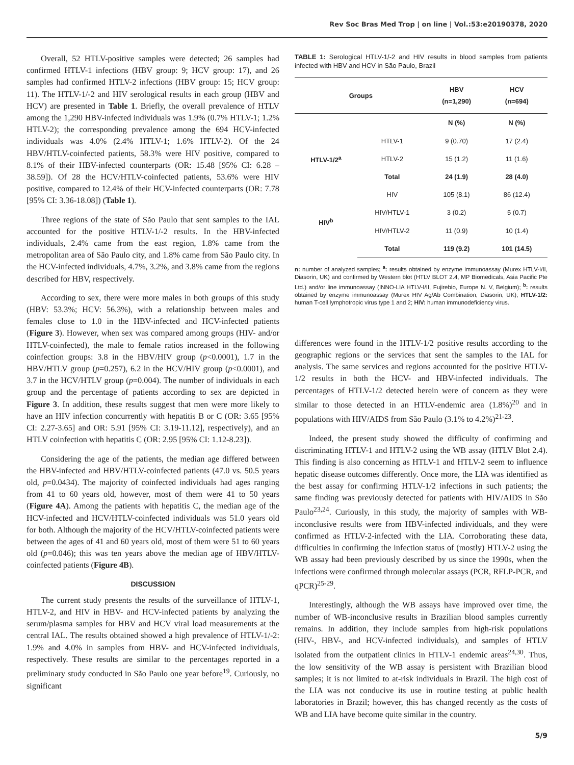Rev Soc Bras Med Trop | on line | Vol.:53:e20190378, 2020
Overall, 52 HTLV-positive samples were detected; 26 samples had confirmed HTLV-1 infections (HBV group: 9; HCV group: 17), and 26 samples had confirmed HTLV-2 infections (HBV group: 15; HCV group: 11). The HTLV-1/-2 and HIV serological results in each group (HBV and HCV) are presented in Table 1. Briefly, the overall prevalence of HTLV among the 1,290 HBV-infected individuals was 1.9% (0.7% HTLV-1; 1.2% HTLV-2); the corresponding prevalence among the 694 HCV-infected individuals was 4.0% (2.4% HTLV-1; 1.6% HTLV-2). Of the 24 HBV/HTLV-coinfected patients, 58.3% were HIV positive, compared to 8.1% of their HBV-infected counterparts (OR: 15.48 [95% CI: 6.28 – 38.59]). Of 28 the HCV/HTLV-coinfected patients, 53.6% were HIV positive, compared to 12.4% of their HCV-infected counterparts (OR: 7.78 [95% CI: 3.36-18.08]) (Table 1).
Three regions of the state of São Paulo that sent samples to the IAL accounted for the positive HTLV-1/-2 results. In the HBV-infected individuals, 2.4% came from the east region, 1.8% came from the metropolitan area of São Paulo city, and 1.8% came from São Paulo city. In the HCV-infected individuals, 4.7%, 3.2%, and 3.8% came from the regions described for HBV, respectively.
According to sex, there were more males in both groups of this study (HBV: 53.3%; HCV: 56.3%), with a relationship between males and females close to 1.0 in the HBV-infected and HCV-infected patients (Figure 3). However, when sex was compared among groups (HIV- and/or HTLV-coinfected), the male to female ratios increased in the following coinfection groups: 3.8 in the HBV/HIV group (p<0.0001), 1.7 in the HBV/HTLV group (p=0.257), 6.2 in the HCV/HIV group (p<0.0001), and 3.7 in the HCV/HTLV group (p=0.004). The number of individuals in each group and the percentage of patients according to sex are depicted in Figure 3. In addition, these results suggest that men were more likely to have an HIV infection concurrently with hepatitis B or C (OR: 3.65 [95% CI: 2.27-3.65] and OR: 5.91 [95% CI: 3.19-11.12], respectively), and an HTLV coinfection with hepatitis C (OR: 2.95 [95% CI: 1.12-8.23]).
Considering the age of the patients, the median age differed between the HBV-infected and HBV/HTLV-coinfected patients (47.0 vs. 50.5 years old, p=0.0434). The majority of coinfected individuals had ages ranging from 41 to 60 years old, however, most of them were 41 to 50 years (Figure 4A). Among the patients with hepatitis C, the median age of the HCV-infected and HCV/HTLV-coinfected individuals was 51.0 years old for both. Although the majority of the HCV/HTLV-coinfected patients were between the ages of 41 and 60 years old, most of them were 51 to 60 years old (p=0.046); this was ten years above the median age of HBV/HTLV-coinfected patients (Figure 4B).
DISCUSSION
The current study presents the results of the surveillance of HTLV-1, HTLV-2, and HIV in HBV- and HCV-infected patients by analyzing the serum/plasma samples for HBV and HCV viral load measurements at the central IAL. The results obtained showed a high prevalence of HTLV-1/-2: 1.9% and 4.0% in samples from HBV- and HCV-infected individuals, respectively. These results are similar to the percentages reported in a preliminary study conducted in São Paulo one year before<sup>19</sup>. Curiously, no significant
TABLE 1: Serological HTLV-1/-2 and HIV results in blood samples from patients infected with HBV and HCV in São Paulo, Brazil
| Groups | | HBV (n=1,290) | HCV (n=694) |
| --- | --- | --- | --- |
| | | N (%) | N (%) |
| HTLV-1/2<sup>a</sup> | HTLV-1 | 9 (0.70) | 17 (2.4) |
| | HTLV-2 | 15 (1.2) | 11 (1.6) |
| | Total | 24 (1.9) | 28 (4.0) |
| HIV<sup>b</sup> | HIV | 105 (8.1) | 86 (12.4) |
| | HIV/HTLV-1 | 3 (0.2) | 5 (0.7) |
| | HIV/HTLV-2 | 11 (0.9) | 10 (1.4) |
| | Total | 119 (9.2) | 101 (14.5) |
n: number of analyzed samples; <sup>a</sup>: results obtained by enzyme immunoassay (Murex HTLV-I/II, Diasorin, UK) and confirmed by Western blot (HTLV BLOT 2.4, MP Biomedicals, Asia Pacific Pte Ltd.) and/or line immunoassay (INNO-LIA HTLV-I/II, Fujirebio, Europe N. V, Belgium); <sup>b</sup>: results obtained by enzyme immunoassay (Murex HIV Ag/Ab Combination, Diasorin, UK); HTLV-1/2: human T-cell lymphotropic virus type 1 and 2; HIV: human immunodeficiency virus.
differences were found in the HTLV-1/2 positive results according to the geographic regions or the services that sent the samples to the IAL for analysis. The same services and regions accounted for the positive HTLV-1/2 results in both the HCV- and HBV-infected individuals. The percentages of HTLV-1/2 detected herein were of concern as they were similar to those detected in an HTLV-endemic area (1.8%)<sup>20</sup> and in populations with HIV/AIDS from São Paulo (3.1% to 4.2%)<sup>21-23</sup>.
Indeed, the present study showed the difficulty of confirming and discriminating HTLV-1 and HTLV-2 using the WB assay (HTLV Blot 2.4). This finding is also concerning as HTLV-1 and HTLV-2 seem to influence hepatic disease outcomes differently. Once more, the LIA was identified as the best assay for confirming HTLV-1/2 infections in such patients; the same finding was previously detected for patients with HIV/AIDS in São Paulo<sup>23,24</sup>. Curiously, in this study, the majority of samples with WB-inconclusive results were from HBV-infected individuals, and they were confirmed as HTLV-2-infected with the LIA. Corroborating these data, difficulties in confirming the infection status of (mostly) HTLV-2 using the WB assay had been previously described by us since the 1990s, when the infections were confirmed through molecular assays (PCR, RFLP-PCR, and qPCR)<sup>25-29</sup>.
Interestingly, although the WB assays have improved over time, the number of WB-inconclusive results in Brazilian blood samples currently remains. In addition, they include samples from high-risk populations (HIV-, HBV-, and HCV-infected individuals), and samples of HTLV isolated from the outpatient clinics in HTLV-1 endemic areas<sup>24,30</sup>. Thus, the low sensitivity of the WB assay is persistent with Brazilian blood samples; it is not limited to at-risk individuals in Brazil. The high cost of the LIA was not conducive its use in routine testing at public health laboratories in Brazil; however, this has changed recently as the costs of WB and LIA have become quite similar in the country.
5/9